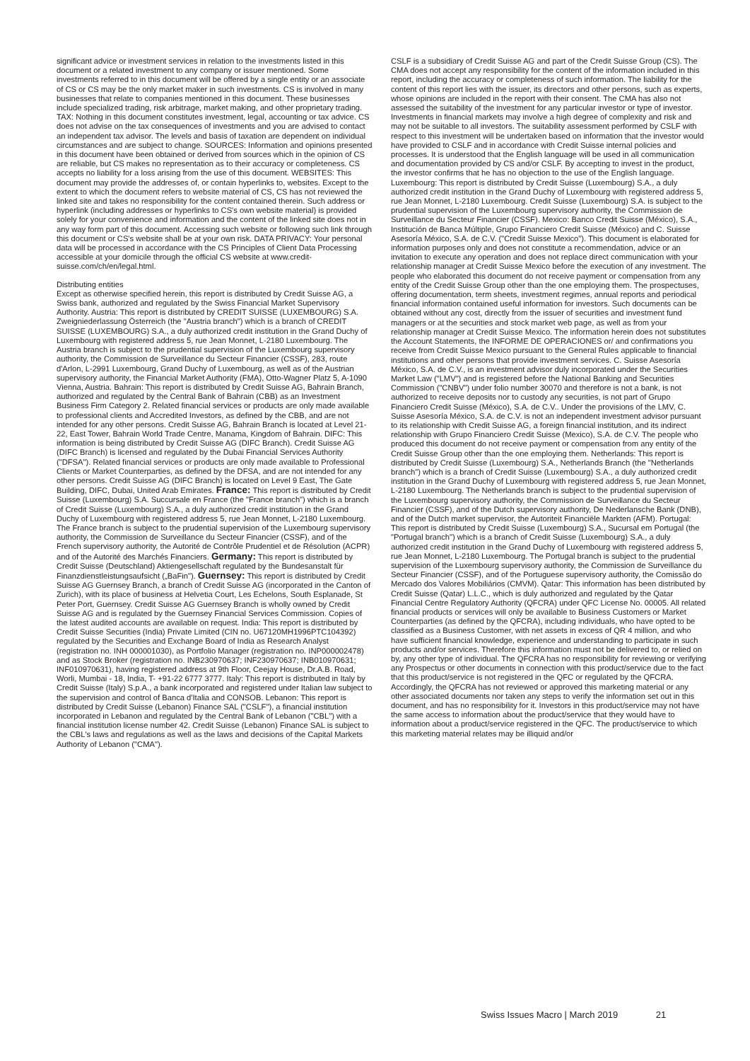significant advice or investment services in relation to the investments listed in this document or a related investment to any company or issuer mentioned. Some investments referred to in this document will be offered by a single entity or an associate of CS or CS may be the only market maker in such investments. CS is involved in many businesses that relate to companies mentioned in this document. These businesses include specialized trading, risk arbitrage, market making, and other proprietary trading. TAX: Nothing in this document constitutes investment, legal, accounting or tax advice. CS does not advise on the tax consequences of investments and you are advised to contact an independent tax advisor. The levels and basis of taxation are dependent on individual circumstances and are subject to change. SOURCES: Information and opinions presented in this document have been obtained or derived from sources which in the opinion of CS are reliable, but CS makes no representation as to their accuracy or completeness. CS accepts no liability for a loss arising from the use of this document. WEBSITES: This document may provide the addresses of, or contain hyperlinks to, websites. Except to the extent to which the document refers to website material of CS, CS has not reviewed the linked site and takes no responsibility for the content contained therein. Such address or hyperlink (including addresses or hyperlinks to CS's own website material) is provided solely for your convenience and information and the content of the linked site does not in any way form part of this document. Accessing such website or following such link through this document or CS's website shall be at your own risk. DATA PRIVACY: Your personal data will be processed in accordance with the CS Principles of Client Data Processing accessible at your domicile through the official CS website at www.credit-suisse.com/ch/en/legal.html.
Distributing entities
Except as otherwise specified herein, this report is distributed by Credit Suisse AG, a Swiss bank, authorized and regulated by the Swiss Financial Market Supervisory Authority. Austria: This report is distributed by CREDIT SUISSE (LUXEMBOURG) S.A. Zweigniederlassung Österreich (the "Austria branch") which is a branch of CREDIT SUISSE (LUXEMBOURG) S.A., a duly authorized credit institution in the Grand Duchy of Luxembourg with registered address 5, rue Jean Monnet, L-2180 Luxembourg. The Austria branch is subject to the prudential supervision of the Luxembourg supervisory authority, the Commission de Surveillance du Secteur Financier (CSSF), 283, route d'Arlon, L-2991 Luxembourg, Grand Duchy of Luxembourg, as well as of the Austrian supervisory authority, the Financial Market Authority (FMA), Otto-Wagner Platz 5, A-1090 Vienna, Austria. Bahrain: This report is distributed by Credit Suisse AG, Bahrain Branch, authorized and regulated by the Central Bank of Bahrain (CBB) as an Investment Business Firm Category 2. Related financial services or products are only made available to professional clients and Accredited Investors, as defined by the CBB, and are not intended for any other persons. Credit Suisse AG, Bahrain Branch is located at Level 21-22, East Tower, Bahrain World Trade Centre, Manama, Kingdom of Bahrain. DIFC: This information is being distributed by Credit Suisse AG (DIFC Branch). Credit Suisse AG (DIFC Branch) is licensed and regulated by the Dubai Financial Services Authority ("DFSA"). Related financial services or products are only made available to Professional Clients or Market Counterparties, as defined by the DFSA, and are not intended for any other persons. Credit Suisse AG (DIFC Branch) is located on Level 9 East, The Gate Building, DIFC, Dubai, United Arab Emirates. France: This report is distributed by Credit Suisse (Luxembourg) S.A. Succursale en France (the "France branch") which is a branch of Credit Suisse (Luxembourg) S.A., a duly authorized credit institution in the Grand Duchy of Luxembourg with registered address 5, rue Jean Monnet, L-2180 Luxembourg. The France branch is subject to the prudential supervision of the Luxembourg supervisory authority, the Commission de Surveillance du Secteur Financier (CSSF), and of the French supervisory authority, the Autorité de Contrôle Prudentiel et de Résolution (ACPR) and of the Autorité des Marchés Financiers. Germany: This report is distributed by Credit Suisse (Deutschland) Aktiengesellschaft regulated by the Bundesanstalt für Finanzdienstleistungsaufsicht („BaFin"). Guernsey: This report is distributed by Credit Suisse AG Guernsey Branch, a branch of Credit Suisse AG (incorporated in the Canton of Zurich), with its place of business at Helvetia Court, Les Echelons, South Esplanade, St Peter Port, Guernsey. Credit Suisse AG Guernsey Branch is wholly owned by Credit Suisse AG and is regulated by the Guernsey Financial Services Commission. Copies of the latest audited accounts are available on request. India: This report is distributed by Credit Suisse Securities (India) Private Limited (CIN no. U67120MH1996PTC104392) regulated by the Securities and Exchange Board of India as Research Analyst (registration no. INH 000001030), as Portfolio Manager (registration no. INP000002478) and as Stock Broker (registration no. INB230970637; INF230970637; INB010970631; INF010970631), having registered address at 9th Floor, Ceejay House, Dr.A.B. Road, Worli, Mumbai - 18, India, T- +91-22 6777 3777. Italy: This report is distributed in Italy by Credit Suisse (Italy) S.p.A., a bank incorporated and registered under Italian law subject to the supervision and control of Banca d'Italia and CONSOB. Lebanon: This report is distributed by Credit Suisse (Lebanon) Finance SAL ("CSLF"), a financial institution incorporated in Lebanon and regulated by the Central Bank of Lebanon ("CBL") with a financial institution license number 42. Credit Suisse (Lebanon) Finance SAL is subject to the CBL's laws and regulations as well as the laws and decisions of the Capital Markets Authority of Lebanon ("CMA").
CSLF is a subsidiary of Credit Suisse AG and part of the Credit Suisse Group (CS). The CMA does not accept any responsibility for the content of the information included in this report, including the accuracy or completeness of such information. The liability for the content of this report lies with the issuer, its directors and other persons, such as experts, whose opinions are included in the report with their consent. The CMA has also not assessed the suitability of the investment for any particular investor or type of investor. Investments in financial markets may involve a high degree of complexity and risk and may not be suitable to all investors. The suitability assessment performed by CSLF with respect to this investment will be undertaken based on information that the investor would have provided to CSLF and in accordance with Credit Suisse internal policies and processes. It is understood that the English language will be used in all communication and documentation provided by CS and/or CSLF. By accepting to invest in the product, the investor confirms that he has no objection to the use of the English language. Luxembourg: This report is distributed by Credit Suisse (Luxembourg) S.A., a duly authorized credit institution in the Grand Duchy of Luxembourg with registered address 5, rue Jean Monnet, L-2180 Luxembourg. Credit Suisse (Luxembourg) S.A. is subject to the prudential supervision of the Luxembourg supervisory authority, the Commission de Surveillance du Secteur Financier (CSSF). Mexico: Banco Credit Suisse (México), S.A., Institución de Banca Múltiple, Grupo Financiero Credit Suisse (México) and C. Suisse Asesoría México, S.A. de C.V. ("Credit Suisse Mexico"). This document is elaborated for information purposes only and does not constitute a recommendation, advice or an invitation to execute any operation and does not replace direct communication with your relationship manager at Credit Suisse Mexico before the execution of any investment. The people who elaborated this document do not receive payment or compensation from any entity of the Credit Suisse Group other than the one employing them. The prospectuses, offering documentation, term sheets, investment regimes, annual reports and periodical financial information contained useful information for investors. Such documents can be obtained without any cost, directly from the issuer of securities and investment fund managers or at the securities and stock market web page, as well as from your relationship manager at Credit Suisse Mexico. The information herein does not substitutes the Account Statements, the INFORME DE OPERACIONES or/ and confirmations you receive from Credit Suisse Mexico pursuant to the General Rules applicable to financial institutions and other persons that provide investment services. C. Suisse Asesoría México, S.A. de C.V., is an investment advisor duly incorporated under the Securities Market Law ("LMV") and is registered before the National Banking and Securities Commission ("CNBV") under folio number 30070 and therefore is not a bank, is not authorized to receive deposits nor to custody any securities, is not part of Grupo Financiero Credit Suisse (México), S.A. de C.V.. Under the provisions of the LMV, C. Suisse Asesoría México, S.A. de C.V. is not an independent investment advisor pursuant to its relationship with Credit Suisse AG, a foreign financial institution, and its indirect relationship with Grupo Financiero Credit Suisse (Mexico), S.A. de C.V. The people who produced this document do not receive payment or compensation from any entity of the Credit Suisse Group other than the one employing them. Netherlands: This report is distributed by Credit Suisse (Luxembourg) S.A., Netherlands Branch (the "Netherlands branch") which is a branch of Credit Suisse (Luxembourg) S.A., a duly authorized credit institution in the Grand Duchy of Luxembourg with registered address 5, rue Jean Monnet, L-2180 Luxembourg. The Netherlands branch is subject to the prudential supervision of the Luxembourg supervisory authority, the Commission de Surveillance du Secteur Financier (CSSF), and of the Dutch supervisory authority, De Nederlansche Bank (DNB), and of the Dutch market supervisor, the Autoriteit Financiële Markten (AFM). Portugal: This report is distributed by Credit Suisse (Luxembourg) S.A., Sucursal em Portugal (the "Portugal branch") which is a branch of Credit Suisse (Luxembourg) S.A., a duly authorized credit institution in the Grand Duchy of Luxembourg with registered address 5, rue Jean Monnet, L-2180 Luxembourg. The Portugal branch is subject to the prudential supervision of the Luxembourg supervisory authority, the Commission de Surveillance du Secteur Financier (CSSF), and of the Portuguese supervisory authority, the Comissão do Mercado dos Valores Mobiliários (CMVM). Qatar: This information has been distributed by Credit Suisse (Qatar) L.L.C., which is duly authorized and regulated by the Qatar Financial Centre Regulatory Authority (QFCRA) under QFC License No. 00005. All related financial products or services will only be available to Business Customers or Market Counterparties (as defined by the QFCRA), including individuals, who have opted to be classified as a Business Customer, with net assets in excess of QR 4 million, and who have sufficient financial knowledge, experience and understanding to participate in such products and/or services. Therefore this information must not be delivered to, or relied on by, any other type of individual. The QFCRA has no responsibility for reviewing or verifying any Prospectus or other documents in connection with this product/service due to the fact that this product/service is not registered in the QFC or regulated by the QFCRA. Accordingly, the QFCRA has not reviewed or approved this marketing material or any other associated documents nor taken any steps to verify the information set out in this document, and has no responsibility for it. Investors in this product/service may not have the same access to information about the product/service that they would have to information about a product/service registered in the QFC. The product/service to which this marketing material relates may be illiquid and/or
Swiss Issues Macro | March 2019 21